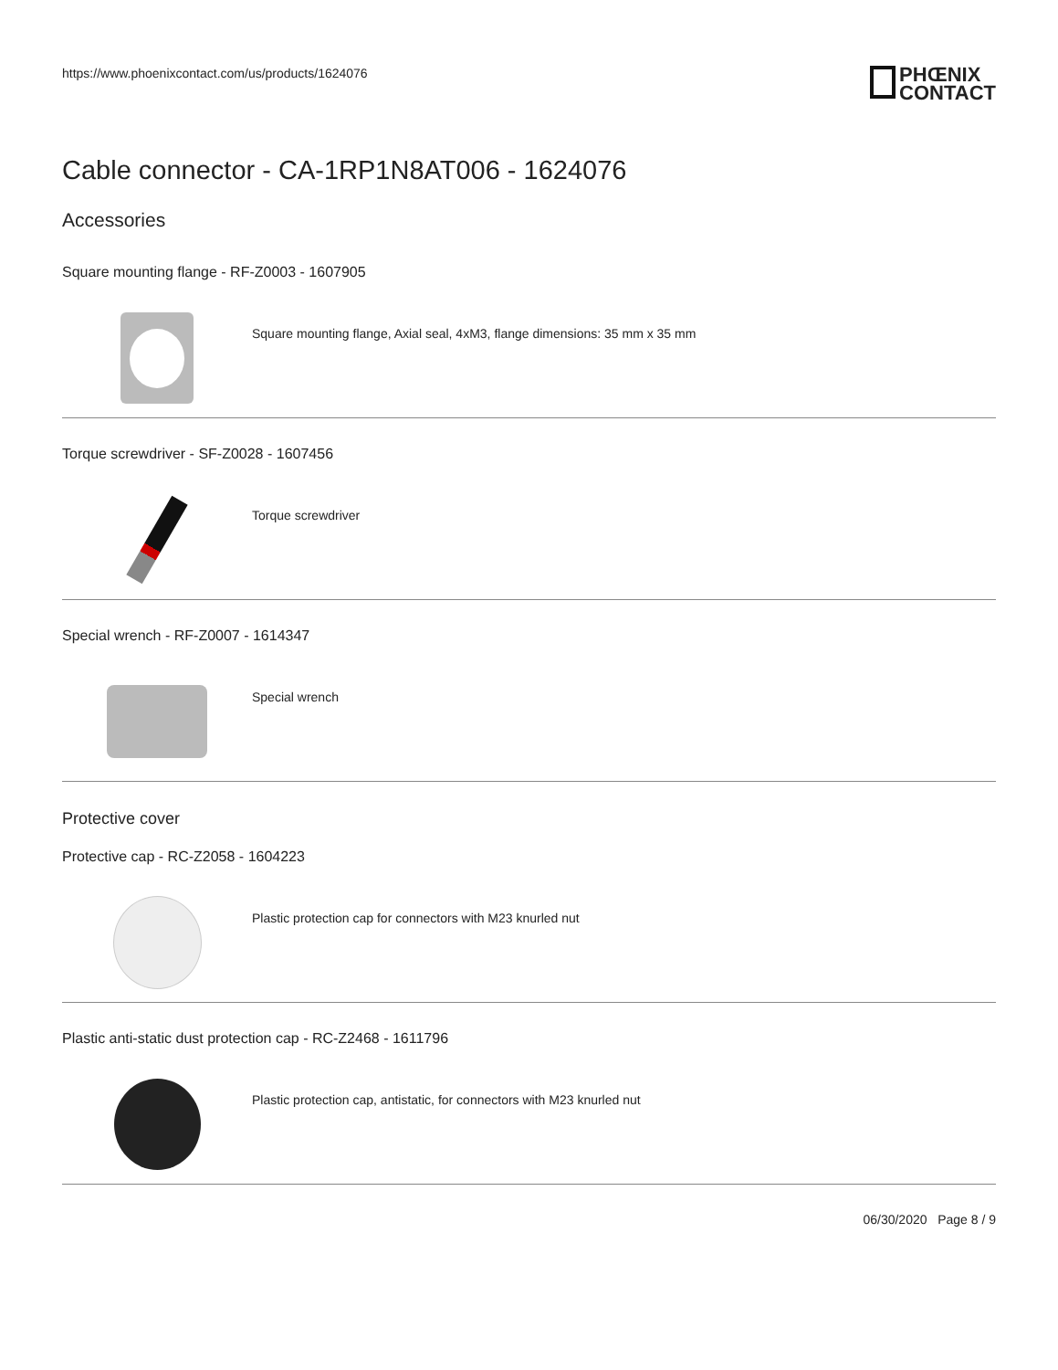https://www.phoenixcontact.com/us/products/1624076
PHŒNIX
CONTACT
Cable connector - CA-1RP1N8AT006 - 1624076
Accessories
Square mounting flange - RF-Z0003 - 1607905
Square mounting flange, Axial seal, 4xM3, flange dimensions: 35 mm x 35 mm
Torque screwdriver - SF-Z0028 - 1607456
Torque screwdriver
Special wrench - RF-Z0007 - 1614347
Special wrench
Protective cover
Protective cap - RC-Z2058 - 1604223
Plastic protection cap for connectors with M23 knurled nut
Plastic anti-static dust protection cap - RC-Z2468 - 1611796
Plastic protection cap, antistatic, for connectors with M23 knurled nut
06/30/2020 Page 8 / 9